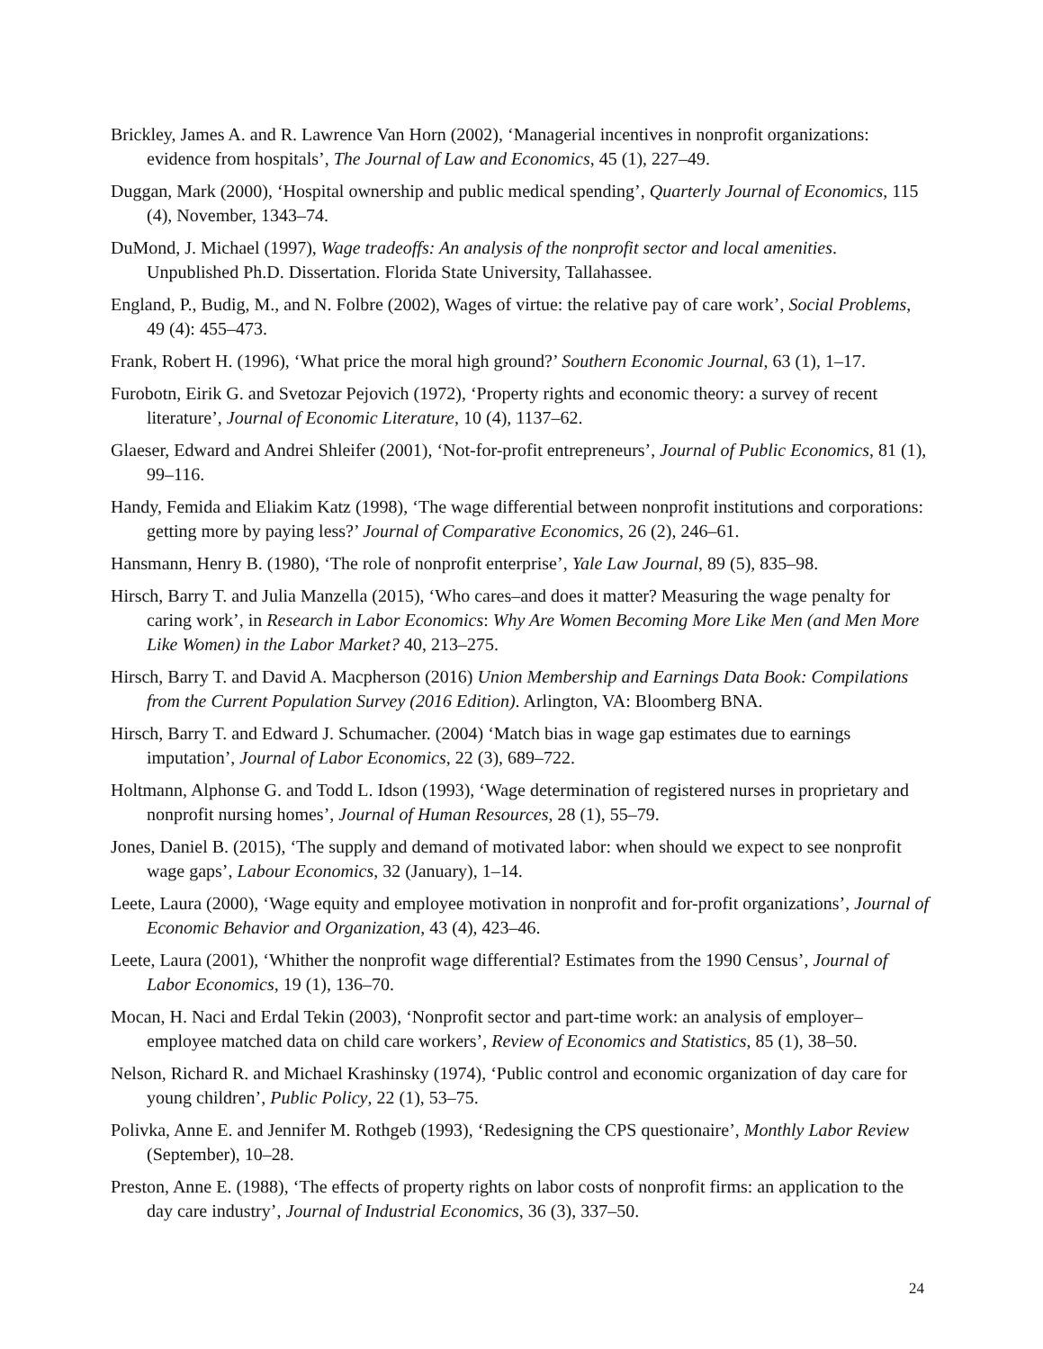Brickley, James A. and R. Lawrence Van Horn (2002), ‘Managerial incentives in nonprofit organizations: evidence from hospitals’, The Journal of Law and Economics, 45 (1), 227–49.
Duggan, Mark (2000), ‘Hospital ownership and public medical spending’, Quarterly Journal of Economics, 115 (4), November, 1343–74.
DuMond, J. Michael (1997), Wage tradeoffs: An analysis of the nonprofit sector and local amenities. Unpublished Ph.D. Dissertation. Florida State University, Tallahassee.
England, P., Budig, M., and N. Folbre (2002), Wages of virtue: the relative pay of care work’, Social Problems, 49 (4): 455–473.
Frank, Robert H. (1996), ‘What price the moral high ground?’ Southern Economic Journal, 63 (1), 1–17.
Furobotn, Eirik G. and Svetozar Pejovich (1972), ‘Property rights and economic theory: a survey of recent literature’, Journal of Economic Literature, 10 (4), 1137–62.
Glaeser, Edward and Andrei Shleifer (2001), ‘Not-for-profit entrepreneurs’, Journal of Public Economics, 81 (1), 99–116.
Handy, Femida and Eliakim Katz (1998), ‘The wage differential between nonprofit institutions and corporations: getting more by paying less?’ Journal of Comparative Economics, 26 (2), 246–61.
Hansmann, Henry B. (1980), ‘The role of nonprofit enterprise’, Yale Law Journal, 89 (5), 835–98.
Hirsch, Barry T. and Julia Manzella (2015), ‘Who cares–and does it matter? Measuring the wage penalty for caring work’, in Research in Labor Economics: Why Are Women Becoming More Like Men (and Men More Like Women) in the Labor Market? 40, 213–275.
Hirsch, Barry T. and David A. Macpherson (2016) Union Membership and Earnings Data Book: Compilations from the Current Population Survey (2016 Edition). Arlington, VA: Bloomberg BNA.
Hirsch, Barry T. and Edward J. Schumacher. (2004) ‘Match bias in wage gap estimates due to earnings imputation’, Journal of Labor Economics, 22 (3), 689–722.
Holtmann, Alphonse G. and Todd L. Idson (1993), ‘Wage determination of registered nurses in proprietary and nonprofit nursing homes’, Journal of Human Resources, 28 (1), 55–79.
Jones, Daniel B. (2015), ‘The supply and demand of motivated labor: when should we expect to see nonprofit wage gaps’, Labour Economics, 32 (January), 1–14.
Leete, Laura (2000), ‘Wage equity and employee motivation in nonprofit and for-profit organizations’, Journal of Economic Behavior and Organization, 43 (4), 423–46.
Leete, Laura (2001), ‘Whither the nonprofit wage differential? Estimates from the 1990 Census’, Journal of Labor Economics, 19 (1), 136–70.
Mocan, H. Naci and Erdal Tekin (2003), ‘Nonprofit sector and part-time work: an analysis of employer–employee matched data on child care workers’, Review of Economics and Statistics, 85 (1), 38–50.
Nelson, Richard R. and Michael Krashinsky (1974), ‘Public control and economic organization of day care for young children’, Public Policy, 22 (1), 53–75.
Polivka, Anne E. and Jennifer M. Rothgeb (1993), ‘Redesigning the CPS questionaire’, Monthly Labor Review (September), 10–28.
Preston, Anne E. (1988), ‘The effects of property rights on labor costs of nonprofit firms: an application to the day care industry’, Journal of Industrial Economics, 36 (3), 337–50.
24